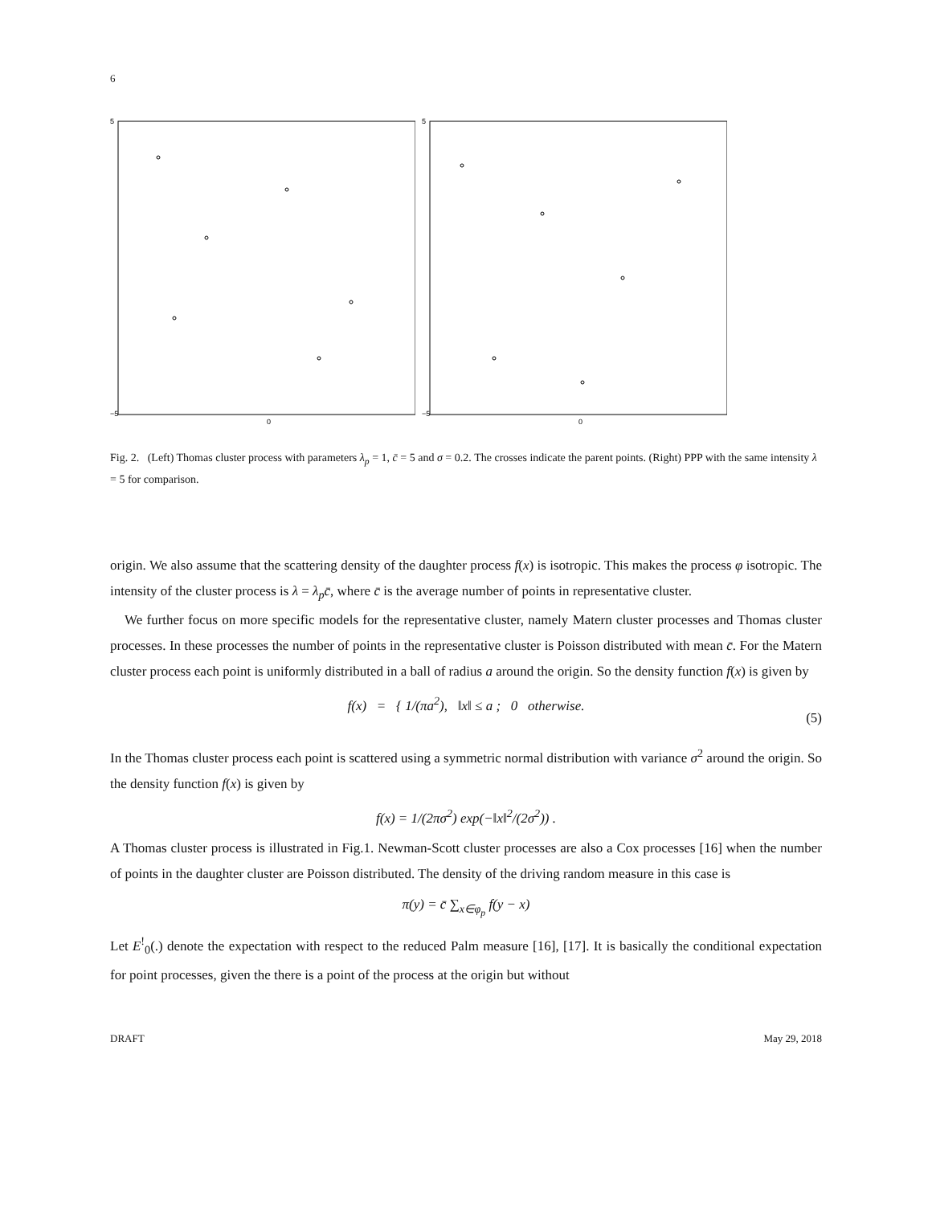6
5
−5
0
5
−5
0
Fig. 2. (Left) Thomas cluster process with parameters λ<sub>p</sub> = 1, c̄ = 5 and σ = 0.2. The crosses indicate the parent points. (Right) PPP with the same intensity λ = 5 for comparison.
origin. We also assume that the scattering density of the daughter process f(x) is isotropic. This makes the process φ isotropic. The intensity of the cluster process is λ = λ<sub>p</sub>c̄, where c̄ is the average number of points in representative cluster.
We further focus on more specific models for the representative cluster, namely Matern cluster processes and Thomas cluster processes. In these processes the number of points in the representative cluster is Poisson distributed with mean c̄. For the Matern cluster process each point is uniformly distributed in a ball of radius a around the origin. So the density function f(x) is given by
f(x) = { 1/(πa<sup>2</sup>), ‖x‖ ≤ a ; 0 otherwise.
(5)
In the Thomas cluster process each point is scattered using a symmetric normal distribution with variance σ<sup>2</sup> around the origin. So the density function f(x) is given by
f(x) = 1/(2πσ<sup>2</sup>) exp(−‖x‖<sup>2</sup>/(2σ<sup>2</sup>)) .
A Thomas cluster process is illustrated in Fig.1. Newman-Scott cluster processes are also a Cox processes [16] when the number of points in the daughter cluster are Poisson distributed. The density of the driving random measure in this case is
π(y) = c̄ ∑<sub>x∈φ<sub>p</sub></sub> f(y − x)
Let E<sup>!</sup><sub>0</sub>(.) denote the expectation with respect to the reduced Palm measure [16], [17]. It is basically the conditional expectation for point processes, given the there is a point of the process at the origin but without
DRAFT May 29, 2018